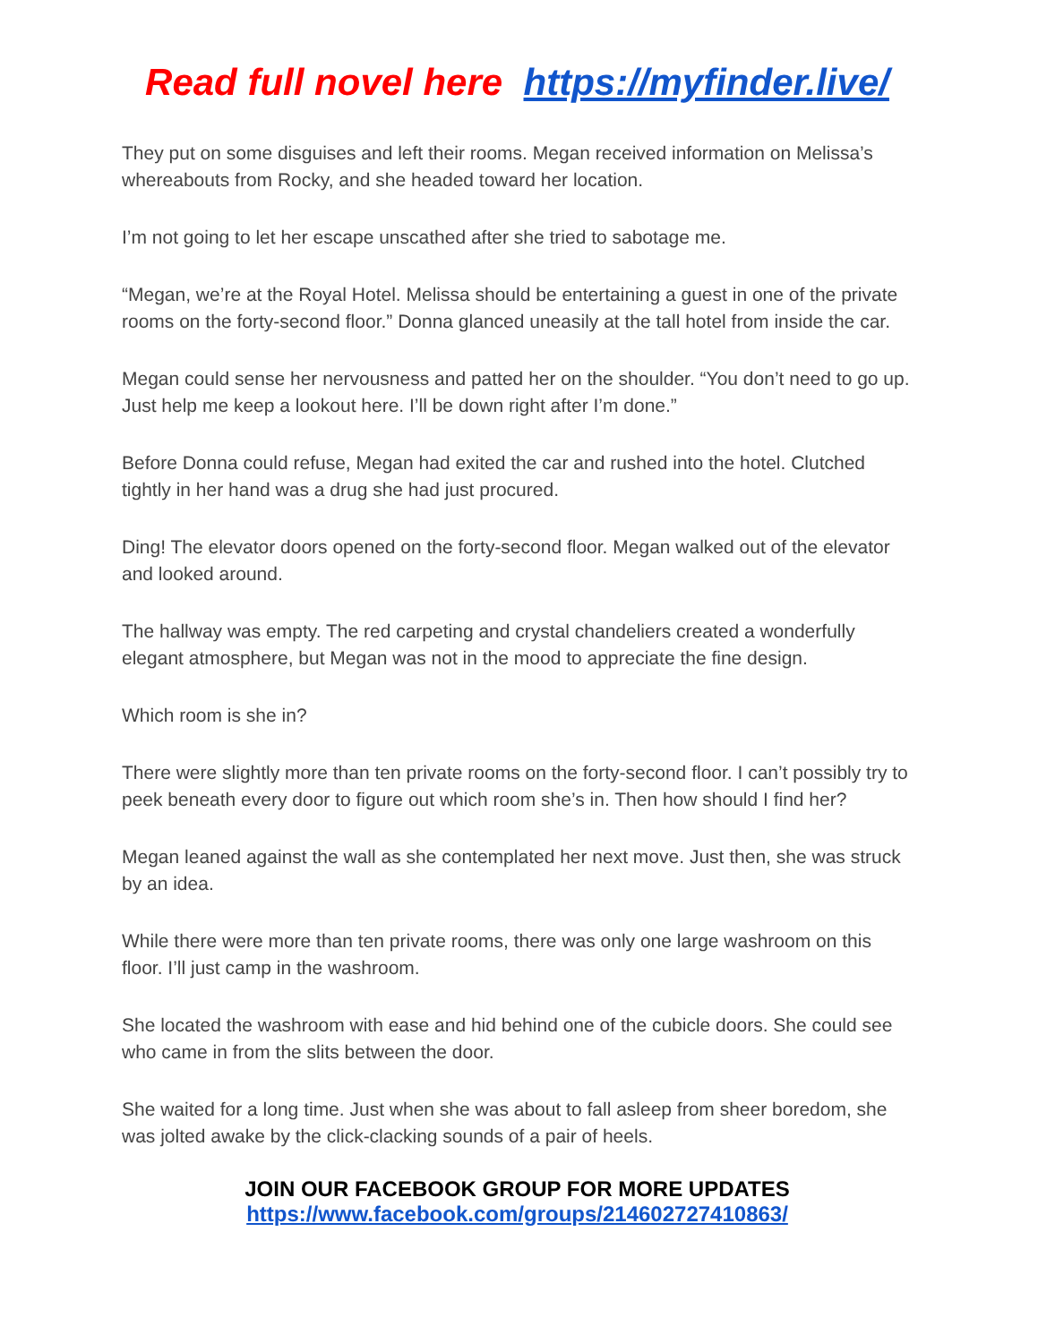Read full novel here https://myfinder.live/
They put on some disguises and left their rooms. Megan received information on Melissa’s whereabouts from Rocky, and she headed toward her location.
I’m not going to let her escape unscathed after she tried to sabotage me.
“Megan, we’re at the Royal Hotel. Melissa should be entertaining a guest in one of the private rooms on the forty-second floor.” Donna glanced uneasily at the tall hotel from inside the car.
Megan could sense her nervousness and patted her on the shoulder. “You don’t need to go up. Just help me keep a lookout here. I’ll be down right after I’m done.”
Before Donna could refuse, Megan had exited the car and rushed into the hotel. Clutched tightly in her hand was a drug she had just procured.
Ding! The elevator doors opened on the forty-second floor. Megan walked out of the elevator and looked around.
The hallway was empty. The red carpeting and crystal chandeliers created a wonderfully elegant atmosphere, but Megan was not in the mood to appreciate the fine design.
Which room is she in?
There were slightly more than ten private rooms on the forty-second floor. I can’t possibly try to peek beneath every door to figure out which room she’s in. Then how should I find her?
Megan leaned against the wall as she contemplated her next move. Just then, she was struck by an idea.
While there were more than ten private rooms, there was only one large washroom on this floor. I’ll just camp in the washroom.
She located the washroom with ease and hid behind one of the cubicle doors. She could see who came in from the slits between the door.
She waited for a long time. Just when she was about to fall asleep from sheer boredom, she was jolted awake by the click-clacking sounds of a pair of heels.
JOIN OUR FACEBOOK GROUP FOR MORE UPDATES
https://www.facebook.com/groups/214602727410863/